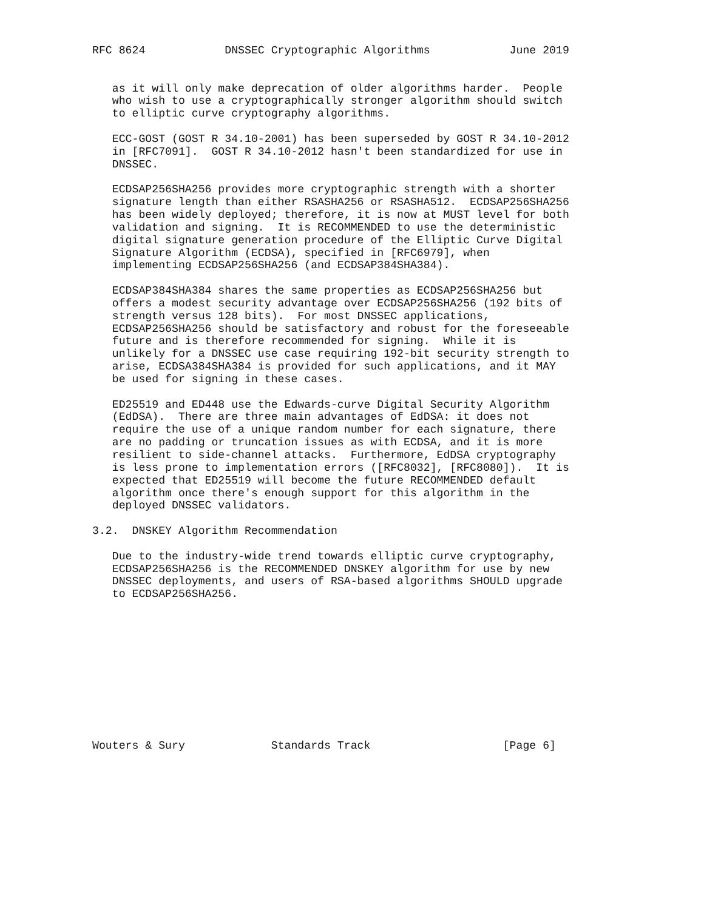RFC 8624            DNSSEC Cryptographic Algorithms            June 2019


   as it will only make deprecation of older algorithms harder.  People
   who wish to use a cryptographically stronger algorithm should switch
   to elliptic curve cryptography algorithms.

   ECC-GOST (GOST R 34.10-2001) has been superseded by GOST R 34.10-2012
   in [RFC7091].  GOST R 34.10-2012 hasn't been standardized for use in
   DNSSEC.

   ECDSAP256SHA256 provides more cryptographic strength with a shorter
   signature length than either RSASHA256 or RSASHA512.  ECDSAP256SHA256
   has been widely deployed; therefore, it is now at MUST level for both
   validation and signing.  It is RECOMMENDED to use the deterministic
   digital signature generation procedure of the Elliptic Curve Digital
   Signature Algorithm (ECDSA), specified in [RFC6979], when
   implementing ECDSAP256SHA256 (and ECDSAP384SHA384).

   ECDSAP384SHA384 shares the same properties as ECDSAP256SHA256 but
   offers a modest security advantage over ECDSAP256SHA256 (192 bits of
   strength versus 128 bits).  For most DNSSEC applications,
   ECDSAP256SHA256 should be satisfactory and robust for the foreseeable
   future and is therefore recommended for signing.  While it is
   unlikely for a DNSSEC use case requiring 192-bit security strength to
   arise, ECDSA384SHA384 is provided for such applications, and it MAY
   be used for signing in these cases.

   ED25519 and ED448 use the Edwards-curve Digital Security Algorithm
   (EdDSA).  There are three main advantages of EdDSA: it does not
   require the use of a unique random number for each signature, there
   are no padding or truncation issues as with ECDSA, and it is more
   resilient to side-channel attacks.  Furthermore, EdDSA cryptography
   is less prone to implementation errors ([RFC8032], [RFC8080]).  It is
   expected that ED25519 will become the future RECOMMENDED default
   algorithm once there's enough support for this algorithm in the
   deployed DNSSEC validators.

3.2.  DNSKEY Algorithm Recommendation

   Due to the industry-wide trend towards elliptic curve cryptography,
   ECDSAP256SHA256 is the RECOMMENDED DNSKEY algorithm for use by new
   DNSSEC deployments, and users of RSA-based algorithms SHOULD upgrade
   to ECDSAP256SHA256.











Wouters & Sury             Standards Track                    [Page 6]